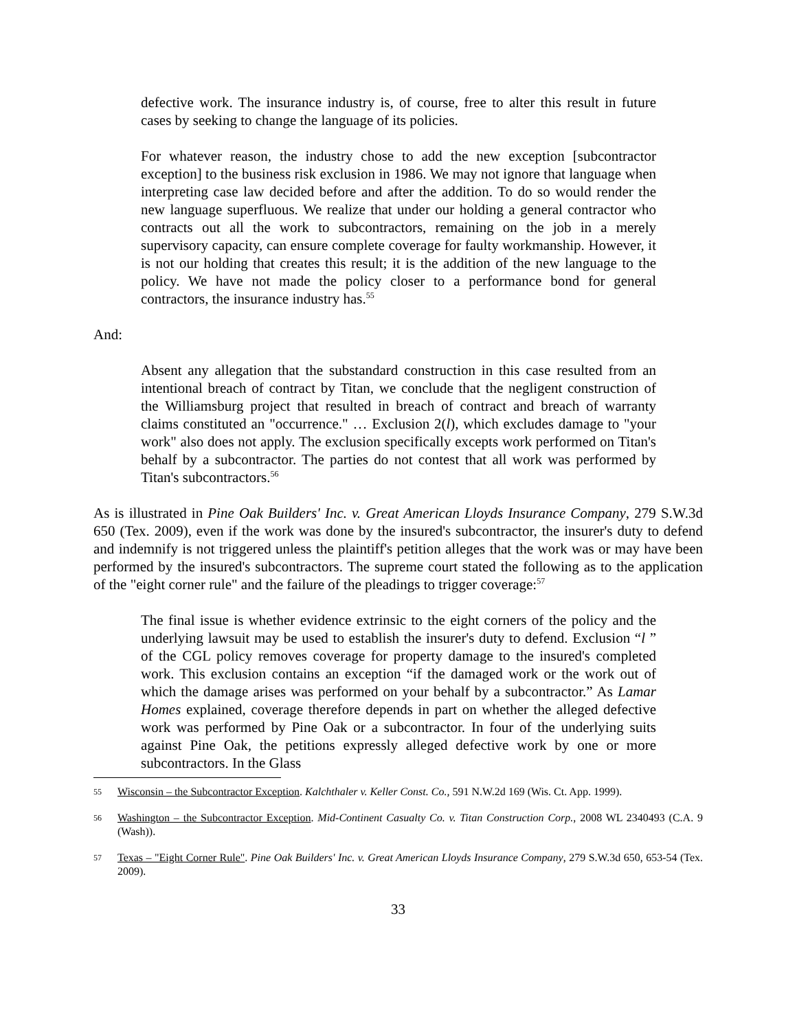defective work. The insurance industry is, of course, free to alter this result in future cases by seeking to change the language of its policies.
For whatever reason, the industry chose to add the new exception [subcontractor exception] to the business risk exclusion in 1986. We may not ignore that language when interpreting case law decided before and after the addition. To do so would render the new language superfluous. We realize that under our holding a general contractor who contracts out all the work to subcontractors, remaining on the job in a merely supervisory capacity, can ensure complete coverage for faulty workmanship. However, it is not our holding that creates this result; it is the addition of the new language to the policy. We have not made the policy closer to a performance bond for general contractors, the insurance industry has.<sup>55</sup>
And:
Absent any allegation that the substandard construction in this case resulted from an intentional breach of contract by Titan, we conclude that the negligent construction of the Williamsburg project that resulted in breach of contract and breach of warranty claims constituted an "occurrence." … Exclusion 2(l), which excludes damage to "your work" also does not apply. The exclusion specifically excepts work performed on Titan's behalf by a subcontractor. The parties do not contest that all work was performed by Titan's subcontractors.<sup>56</sup>
As is illustrated in Pine Oak Builders' Inc. v. Great American Lloyds Insurance Company, 279 S.W.3d 650 (Tex. 2009), even if the work was done by the insured's subcontractor, the insurer's duty to defend and indemnify is not triggered unless the plaintiff's petition alleges that the work was or may have been performed by the insured's subcontractors. The supreme court stated the following as to the application of the "eight corner rule" and the failure of the pleadings to trigger coverage:<sup>57</sup>
The final issue is whether evidence extrinsic to the eight corners of the policy and the underlying lawsuit may be used to establish the insurer's duty to defend. Exclusion “l ” of the CGL policy removes coverage for property damage to the insured's completed work. This exclusion contains an exception “if the damaged work or the work out of which the damage arises was performed on your behalf by a subcontractor.” As Lamar Homes explained, coverage therefore depends in part on whether the alleged defective work was performed by Pine Oak or a subcontractor. In four of the underlying suits against Pine Oak, the petitions expressly alleged defective work by one or more subcontractors. In the Glass
55 Wisconsin – the Subcontractor Exception. Kalchthaler v. Keller Const. Co., 591 N.W.2d 169 (Wis. Ct. App. 1999).
56 Washington – the Subcontractor Exception. Mid-Continent Casualty Co. v. Titan Construction Corp., 2008 WL 2340493 (C.A. 9 (Wash)).
57 Texas – "Eight Corner Rule". Pine Oak Builders' Inc. v. Great American Lloyds Insurance Company, 279 S.W.3d 650, 653-54 (Tex. 2009).
33